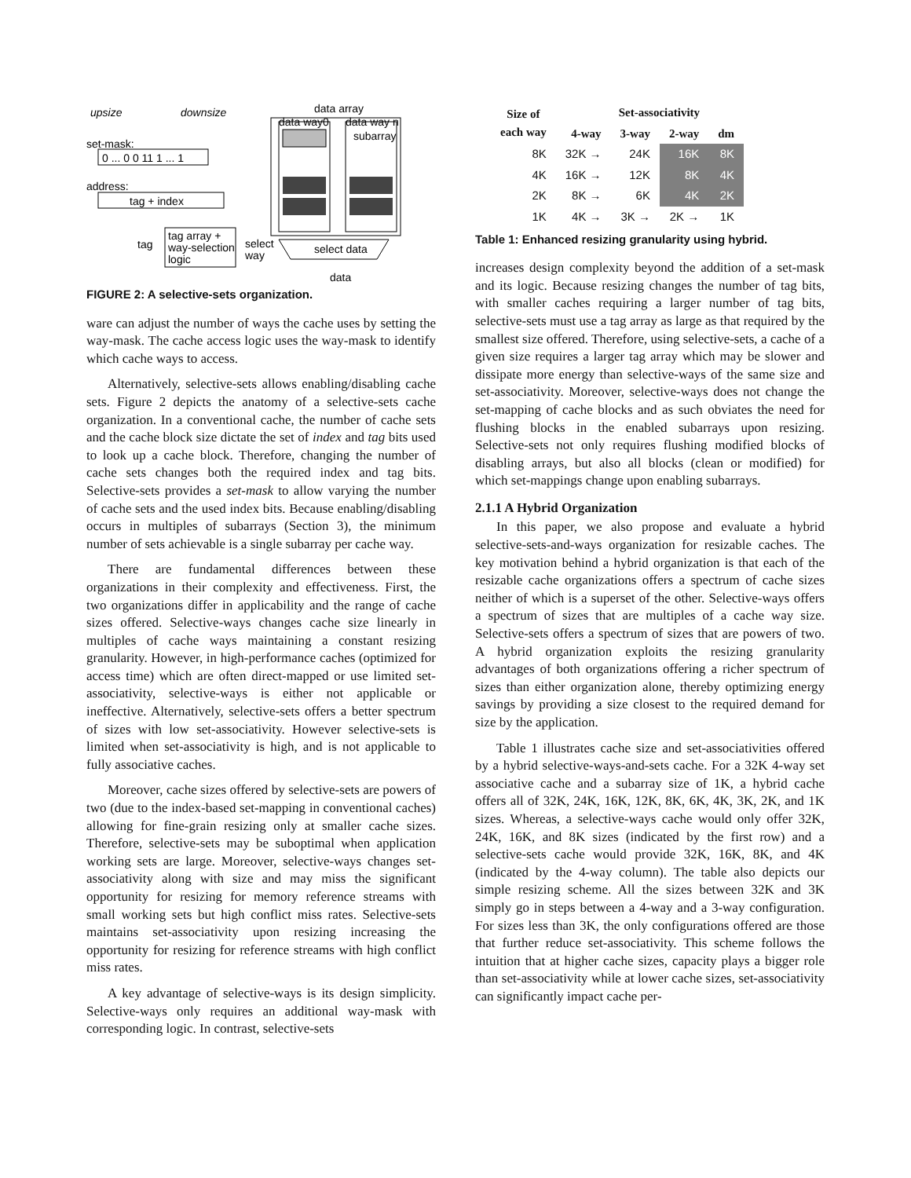upsize
downsize
data array
data way0
data way n
set-mask:
0 ... 0 0 11 1 ... 1
address:
tag + index
tag
tag array +
way-selection
logic
select
way
select data
data
subarray
FIGURE 2: A selective-sets organization.
ware can adjust the number of ways the cache uses by setting the way-mask. The cache access logic uses the way-mask to identify which cache ways to access.
Alternatively, selective-sets allows enabling/disabling cache sets. Figure 2 depicts the anatomy of a selective-sets cache organization. In a conventional cache, the number of cache sets and the cache block size dictate the set of index and tag bits used to look up a cache block. Therefore, changing the number of cache sets changes both the required index and tag bits. Selective-sets provides a set-mask to allow varying the number of cache sets and the used index bits. Because enabling/disabling occurs in multiples of subarrays (Section 3), the minimum number of sets achievable is a single subarray per cache way.
There are fundamental differences between these organizations in their complexity and effectiveness. First, the two organizations differ in applicability and the range of cache sizes offered. Selective-ways changes cache size linearly in multiples of cache ways maintaining a constant resizing granularity. However, in high-performance caches (optimized for access time) which are often direct-mapped or use limited set-associativity, selective-ways is either not applicable or ineffective. Alternatively, selective-sets offers a better spectrum of sizes with low set-associativity. However selective-sets is limited when set-associativity is high, and is not applicable to fully associative caches.
Moreover, cache sizes offered by selective-sets are powers of two (due to the index-based set-mapping in conventional caches) allowing for fine-grain resizing only at smaller cache sizes. Therefore, selective-sets may be suboptimal when application working sets are large. Moreover, selective-ways changes set-associativity along with size and may miss the significant opportunity for resizing for memory reference streams with small working sets but high conflict miss rates. Selective-sets maintains set-associativity upon resizing increasing the opportunity for resizing for reference streams with high conflict miss rates.
A key advantage of selective-ways is its design simplicity. Selective-ways only requires an additional way-mask with corresponding logic. In contrast, selective-sets
| Size of each way | Set-associativity | | | | |
| --- | --- | --- | --- | --- | --- |
| | 4-way | 3-way | 2-way | dm | |
| 8K | 32K → | 24K | 16K | 8K | |
| 4K | 16K → | 12K | 8K | 4K | |
| 2K | 8K → | 6K | 4K | 2K | |
| 1K | 4K → | 3K → | 2K → | 1K | |
Table 1: Enhanced resizing granularity using hybrid.
increases design complexity beyond the addition of a set-mask and its logic. Because resizing changes the number of tag bits, with smaller caches requiring a larger number of tag bits, selective-sets must use a tag array as large as that required by the smallest size offered. Therefore, using selective-sets, a cache of a given size requires a larger tag array which may be slower and dissipate more energy than selective-ways of the same size and set-associativity. Moreover, selective-ways does not change the set-mapping of cache blocks and as such obviates the need for flushing blocks in the enabled subarrays upon resizing. Selective-sets not only requires flushing modified blocks of disabling arrays, but also all blocks (clean or modified) for which set-mappings change upon enabling subarrays.
2.1.1 A Hybrid Organization
In this paper, we also propose and evaluate a hybrid selective-sets-and-ways organization for resizable caches. The key motivation behind a hybrid organization is that each of the resizable cache organizations offers a spectrum of cache sizes neither of which is a superset of the other. Selective-ways offers a spectrum of sizes that are multiples of a cache way size. Selective-sets offers a spectrum of sizes that are powers of two. A hybrid organization exploits the resizing granularity advantages of both organizations offering a richer spectrum of sizes than either organization alone, thereby optimizing energy savings by providing a size closest to the required demand for size by the application.
Table 1 illustrates cache size and set-associativities offered by a hybrid selective-ways-and-sets cache. For a 32K 4-way set associative cache and a subarray size of 1K, a hybrid cache offers all of 32K, 24K, 16K, 12K, 8K, 6K, 4K, 3K, 2K, and 1K sizes. Whereas, a selective-ways cache would only offer 32K, 24K, 16K, and 8K sizes (indicated by the first row) and a selective-sets cache would provide 32K, 16K, 8K, and 4K (indicated by the 4-way column). The table also depicts our simple resizing scheme. All the sizes between 32K and 3K simply go in steps between a 4-way and a 3-way configuration. For sizes less than 3K, the only configurations offered are those that further reduce set-associativity. This scheme follows the intuition that at higher cache sizes, capacity plays a bigger role than set-associativity while at lower cache sizes, set-associativity can significantly impact cache per-